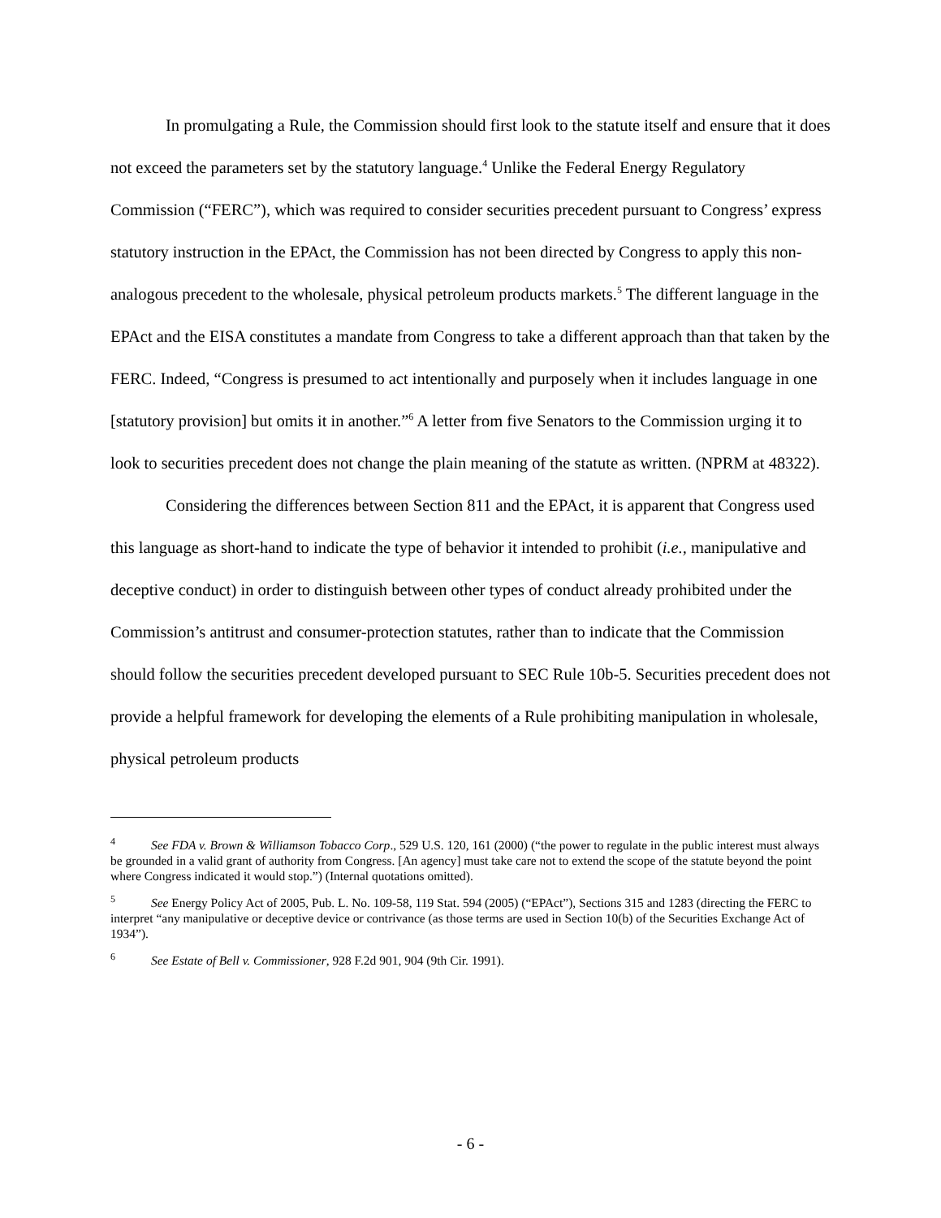In promulgating a Rule, the Commission should first look to the statute itself and ensure that it does not exceed the parameters set by the statutory language.<sup>4</sup> Unlike the Federal Energy Regulatory Commission (“FERC”), which was required to consider securities precedent pursuant to Congress’ express statutory instruction in the EPAct, the Commission has not been directed by Congress to apply this non-analogous precedent to the wholesale, physical petroleum products markets.<sup>5</sup> The different language in the EPAct and the EISA constitutes a mandate from Congress to take a different approach than that taken by the FERC. Indeed, “Congress is presumed to act intentionally and purposely when it includes language in one [statutory provision] but omits it in another.”<sup>6</sup> A letter from five Senators to the Commission urging it to look to securities precedent does not change the plain meaning of the statute as written. (NPRM at 48322).
Considering the differences between Section 811 and the EPAct, it is apparent that Congress used this language as short-hand to indicate the type of behavior it intended to prohibit (i.e., manipulative and deceptive conduct) in order to distinguish between other types of conduct already prohibited under the Commission’s antitrust and consumer-protection statutes, rather than to indicate that the Commission should follow the securities precedent developed pursuant to SEC Rule 10b-5. Securities precedent does not provide a helpful framework for developing the elements of a Rule prohibiting manipulation in wholesale, physical petroleum products
<sup>4</sup> See FDA v. Brown & Williamson Tobacco Corp., 529 U.S. 120, 161 (2000) (“the power to regulate in the public interest must always be grounded in a valid grant of authority from Congress. [An agency] must take care not to extend the scope of the statute beyond the point where Congress indicated it would stop.”) (Internal quotations omitted).
<sup>5</sup> See Energy Policy Act of 2005, Pub. L. No. 109-58, 119 Stat. 594 (2005) (“EPAct”), Sections 315 and 1283 (directing the FERC to interpret “any manipulative or deceptive device or contrivance (as those terms are used in Section 10(b) of the Securities Exchange Act of 1934”).
<sup>6</sup> See Estate of Bell v. Commissioner, 928 F.2d 901, 904 (9th Cir. 1991).
- 6 -